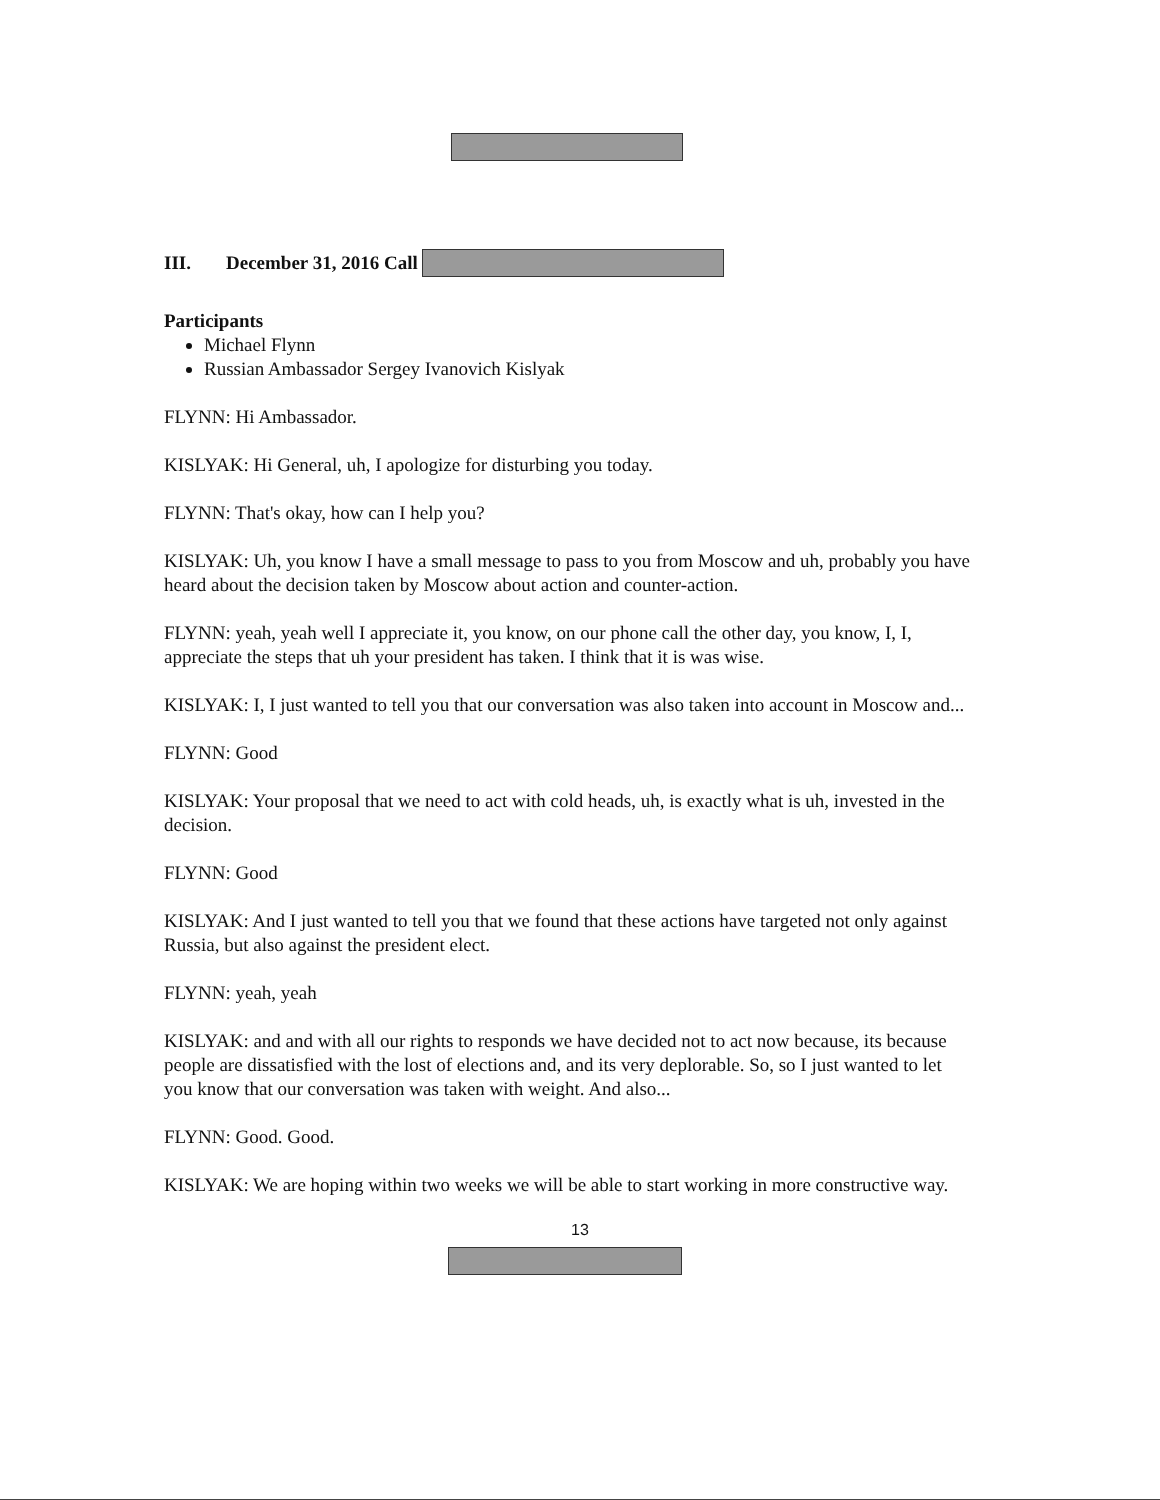III. December 31, 2016 Call
Participants
Michael Flynn
Russian Ambassador Sergey Ivanovich Kislyak
FLYNN: Hi Ambassador.
KISLYAK: Hi General, uh, I apologize for disturbing you today.
FLYNN: That's okay, how can I help you?
KISLYAK: Uh, you know I have a small message to pass to you from Moscow and uh, probably you have heard about the decision taken by Moscow about action and counter-action.
FLYNN: yeah, yeah well I appreciate it, you know, on our phone call the other day, you know, I, I, appreciate the steps that uh your president has taken. I think that it is was wise.
KISLYAK: I, I just wanted to tell you that our conversation was also taken into account in Moscow and...
FLYNN: Good
KISLYAK: Your proposal that we need to act with cold heads, uh, is exactly what is uh, invested in the decision.
FLYNN: Good
KISLYAK: And I just wanted to tell you that we found that these actions have targeted not only against Russia, but also against the president elect.
FLYNN: yeah, yeah
KISLYAK: and and with all our rights to responds we have decided not to act now because, its because people are dissatisfied with the lost of elections and, and its very deplorable. So, so I just wanted to let you know that our conversation was taken with weight. And also...
FLYNN: Good. Good.
KISLYAK: We are hoping within two weeks we will be able to start working in more constructive way.
13